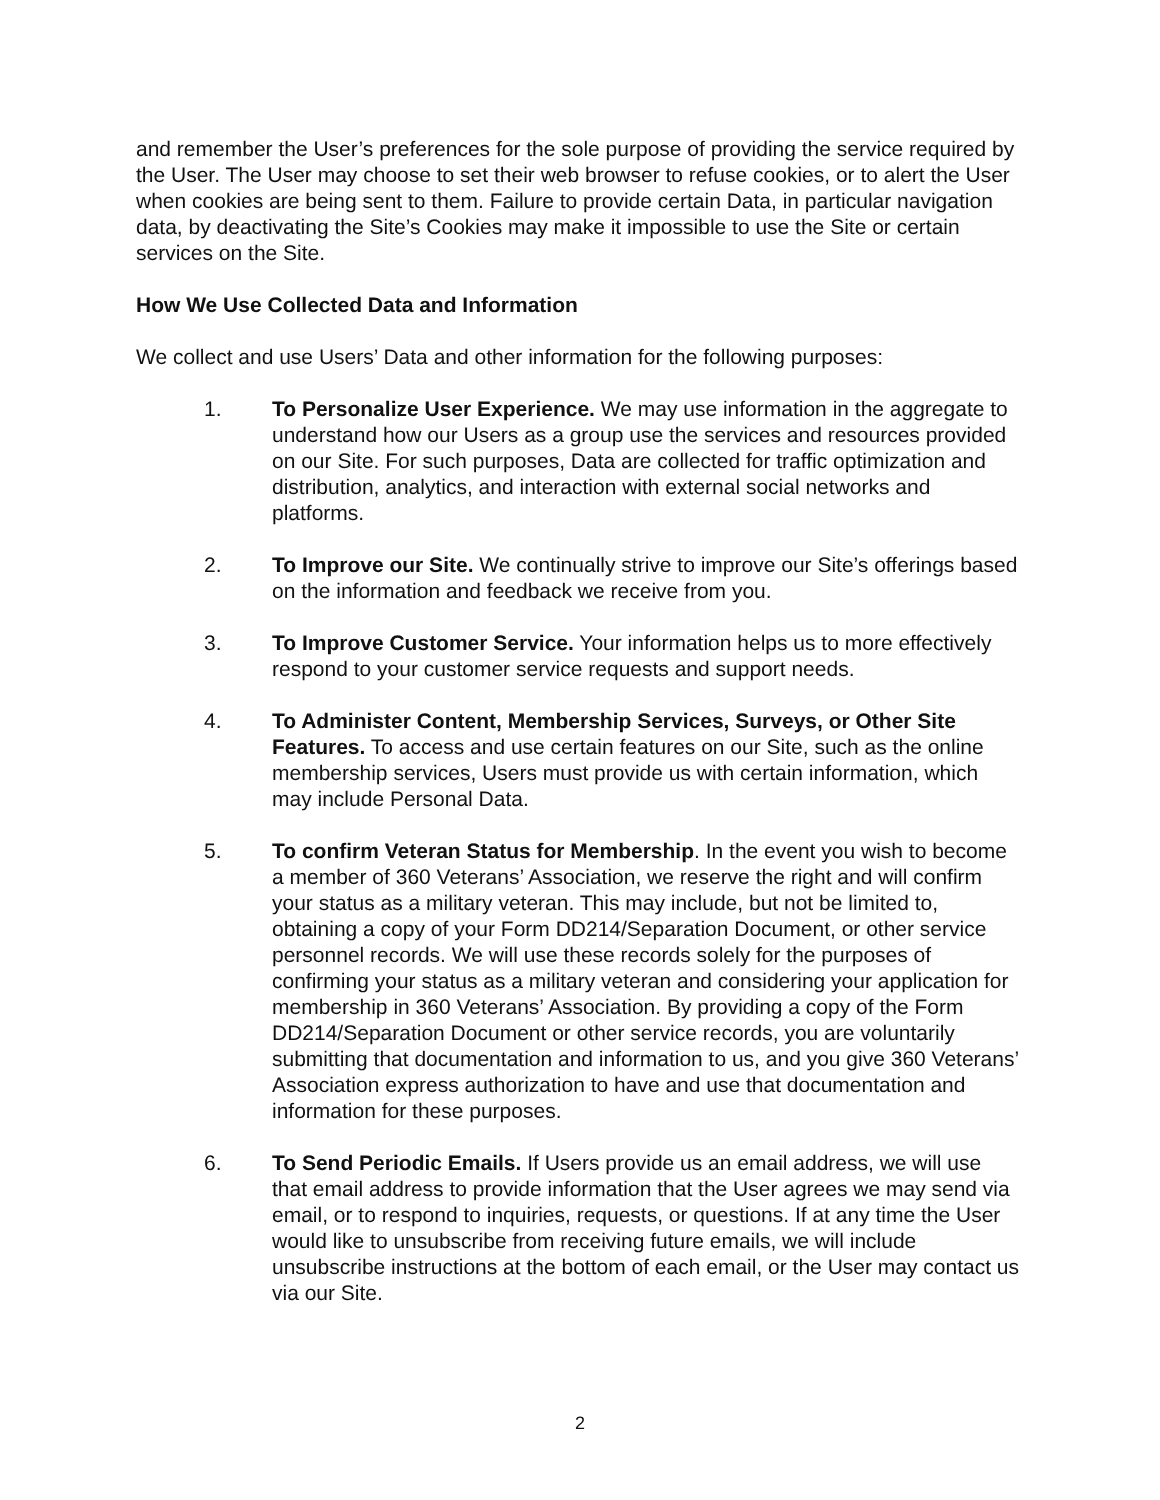and remember the User’s preferences for the sole purpose of providing the service required by the User. The User may choose to set their web browser to refuse cookies, or to alert the User when cookies are being sent to them. Failure to provide certain Data, in particular navigation data, by deactivating the Site’s Cookies may make it impossible to use the Site or certain services on the Site.
How We Use Collected Data and Information
We collect and use Users’ Data and other information for the following purposes:
1. To Personalize User Experience. We may use information in the aggregate to understand how our Users as a group use the services and resources provided on our Site. For such purposes, Data are collected for traffic optimization and distribution, analytics, and interaction with external social networks and platforms.
2. To Improve our Site. We continually strive to improve our Site’s offerings based on the information and feedback we receive from you.
3. To Improve Customer Service. Your information helps us to more effectively respond to your customer service requests and support needs.
4. To Administer Content, Membership Services, Surveys, or Other Site Features. To access and use certain features on our Site, such as the online membership services, Users must provide us with certain information, which may include Personal Data.
5. To confirm Veteran Status for Membership. In the event you wish to become a member of 360 Veterans’ Association, we reserve the right and will confirm your status as a military veteran. This may include, but not be limited to, obtaining a copy of your Form DD214/Separation Document, or other service personnel records. We will use these records solely for the purposes of confirming your status as a military veteran and considering your application for membership in 360 Veterans’ Association. By providing a copy of the Form DD214/Separation Document or other service records, you are voluntarily submitting that documentation and information to us, and you give 360 Veterans’ Association express authorization to have and use that documentation and information for these purposes.
6. To Send Periodic Emails. If Users provide us an email address, we will use that email address to provide information that the User agrees we may send via email, or to respond to inquiries, requests, or questions. If at any time the User would like to unsubscribe from receiving future emails, we will include unsubscribe instructions at the bottom of each email, or the User may contact us via our Site.
2